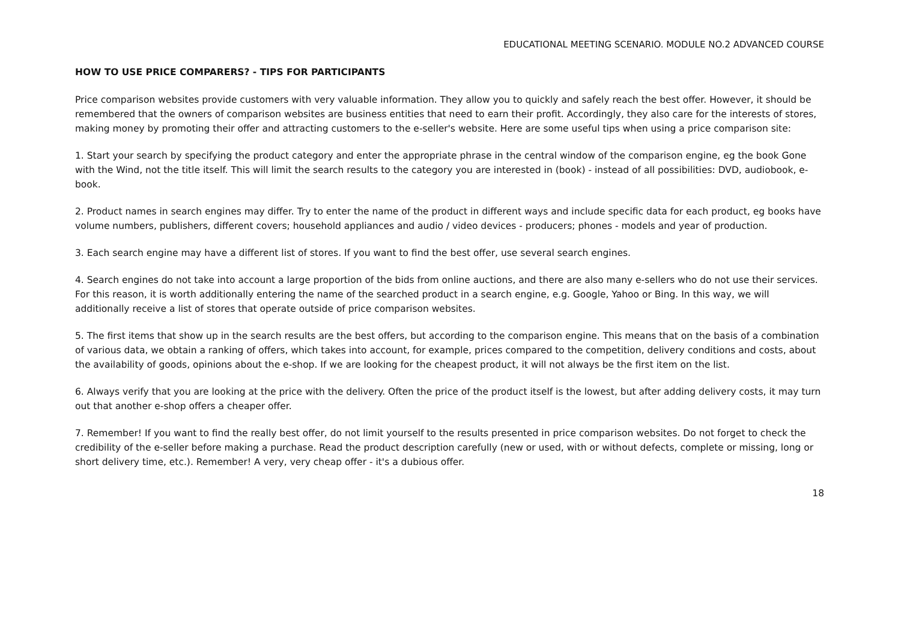EDUCATIONAL MEETING SCENARIO. MODULE NO.2 ADVANCED COURSE
HOW TO USE PRICE COMPARERS? - TIPS FOR PARTICIPANTS
Price comparison websites provide customers with very valuable information. They allow you to quickly and safely reach the best offer. However, it should be remembered that the owners of comparison websites are business entities that need to earn their profit. Accordingly, they also care for the interests of stores, making money by promoting their offer and attracting customers to the e-seller's website. Here are some useful tips when using a price comparison site:
1. Start your search by specifying the product category and enter the appropriate phrase in the central window of the comparison engine, eg the book Gone with the Wind, not the title itself. This will limit the search results to the category you are interested in (book) - instead of all possibilities: DVD, audiobook, e-book.
2. Product names in search engines may differ. Try to enter the name of the product in different ways and include specific data for each product, eg books have volume numbers, publishers, different covers; household appliances and audio / video devices - producers; phones - models and year of production.
3. Each search engine may have a different list of stores. If you want to find the best offer, use several search engines.
4. Search engines do not take into account a large proportion of the bids from online auctions, and there are also many e-sellers who do not use their services. For this reason, it is worth additionally entering the name of the searched product in a search engine, e.g. Google, Yahoo or Bing. In this way, we will additionally receive a list of stores that operate outside of price comparison websites.
5. The first items that show up in the search results are the best offers, but according to the comparison engine. This means that on the basis of a combination of various data, we obtain a ranking of offers, which takes into account, for example, prices compared to the competition, delivery conditions and costs, about the availability of goods, opinions about the e-shop. If we are looking for the cheapest product, it will not always be the first item on the list.
6. Always verify that you are looking at the price with the delivery. Often the price of the product itself is the lowest, but after adding delivery costs, it may turn out that another e-shop offers a cheaper offer.
7. Remember! If you want to find the really best offer, do not limit yourself to the results presented in price comparison websites. Do not forget to check the credibility of the e-seller before making a purchase. Read the product description carefully (new or used, with or without defects, complete or missing, long or short delivery time, etc.). Remember! A very, very cheap offer - it's a dubious offer.
18